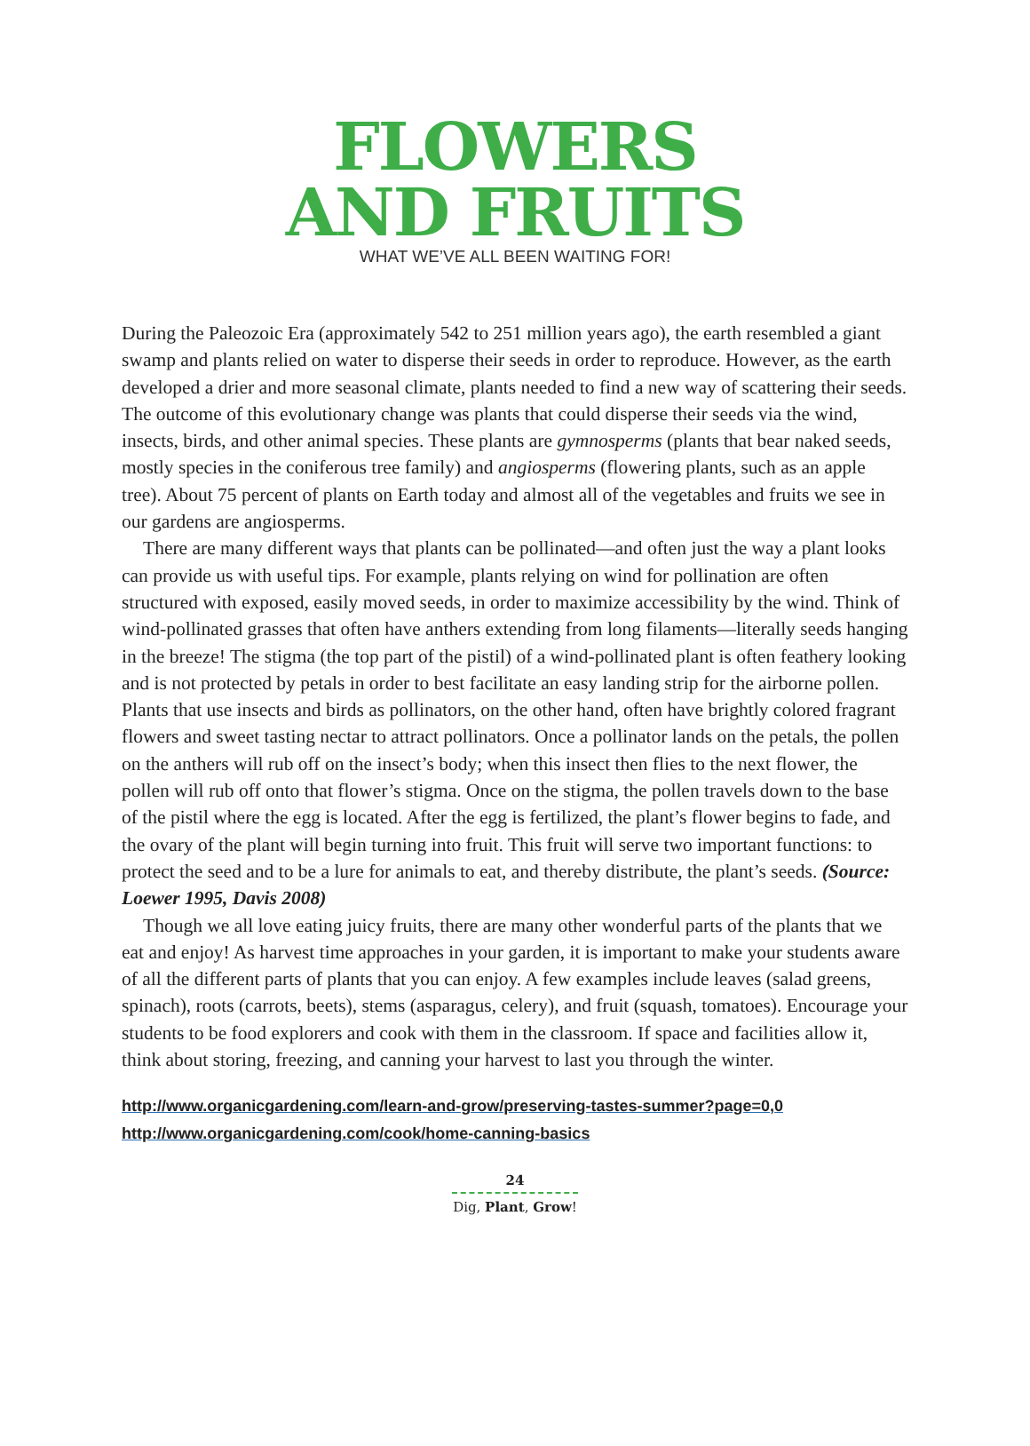FLOWERS
AND FRUITS
WHAT WE’VE ALL BEEN WAITING FOR!
During the Paleozoic Era (approximately 542 to 251 million years ago), the earth resembled a giant swamp and plants relied on water to disperse their seeds in order to reproduce. However, as the earth developed a drier and more seasonal climate, plants needed to find a new way of scattering their seeds. The outcome of this evolutionary change was plants that could disperse their seeds via the wind, insects, birds, and other animal species. These plants are gymnosperms (plants that bear naked seeds, mostly species in the coniferous tree family) and angiosperms (flowering plants, such as an apple tree). About 75 percent of plants on Earth today and almost all of the vegetables and fruits we see in our gardens are angiosperms.
There are many different ways that plants can be pollinated—and often just the way a plant looks can provide us with useful tips. For example, plants relying on wind for pollination are often structured with exposed, easily moved seeds, in order to maximize accessibility by the wind. Think of wind-pollinated grasses that often have anthers extending from long filaments—literally seeds hanging in the breeze! The stigma (the top part of the pistil) of a wind-pollinated plant is often feathery looking and is not protected by petals in order to best facilitate an easy landing strip for the airborne pollen. Plants that use insects and birds as pollinators, on the other hand, often have brightly colored fragrant flowers and sweet tasting nectar to attract pollinators. Once a pollinator lands on the petals, the pollen on the anthers will rub off on the insect’s body; when this insect then flies to the next flower, the pollen will rub off onto that flower’s stigma. Once on the stigma, the pollen travels down to the base of the pistil where the egg is located. After the egg is fertilized, the plant’s flower begins to fade, and the ovary of the plant will begin turning into fruit. This fruit will serve two important functions: to protect the seed and to be a lure for animals to eat, and thereby distribute, the plant’s seeds. (Source: Loewer 1995, Davis 2008)
Though we all love eating juicy fruits, there are many other wonderful parts of the plants that we eat and enjoy! As harvest time approaches in your garden, it is important to make your students aware of all the different parts of plants that you can enjoy. A few examples include leaves (salad greens, spinach), roots (carrots, beets), stems (asparagus, celery), and fruit (squash, tomatoes). Encourage your students to be food explorers and cook with them in the classroom. If space and facilities allow it, think about storing, freezing, and canning your harvest to last you through the winter.
http://www.organicgardening.com/learn-and-grow/preserving-tastes-summer?page=0,0
http://www.organicgardening.com/cook/home-canning-basics
24
Dig, Plant, Grow!